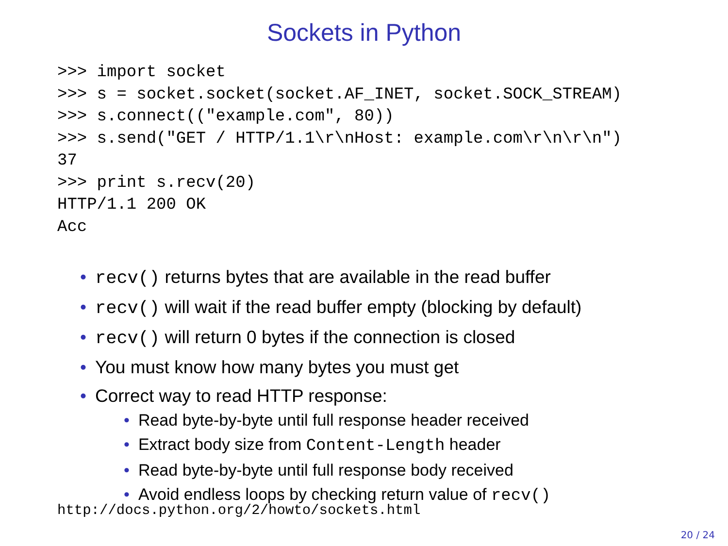Sockets in Python
>>> import socket
>>> s = socket.socket(socket.AF_INET, socket.SOCK_STREAM)
>>> s.connect(("example.com", 80))
>>> s.send("GET / HTTP/1.1\r\nHost: example.com\r\n\r\n")
37
>>> print s.recv(20)
HTTP/1.1 200 OK
Acc
• recv() returns bytes that are available in the read buffer
• recv() will wait if the read buffer empty (blocking by default)
• recv() will return 0 bytes if the connection is closed
• You must know how many bytes you must get
• Correct way to read HTTP response:
• Read byte-by-byte until full response header received
• Extract body size from Content-Length header
• Read byte-by-byte until full response body received
• Avoid endless loops by checking return value of recv()
http://docs.python.org/2/howto/sockets.html
20 / 24